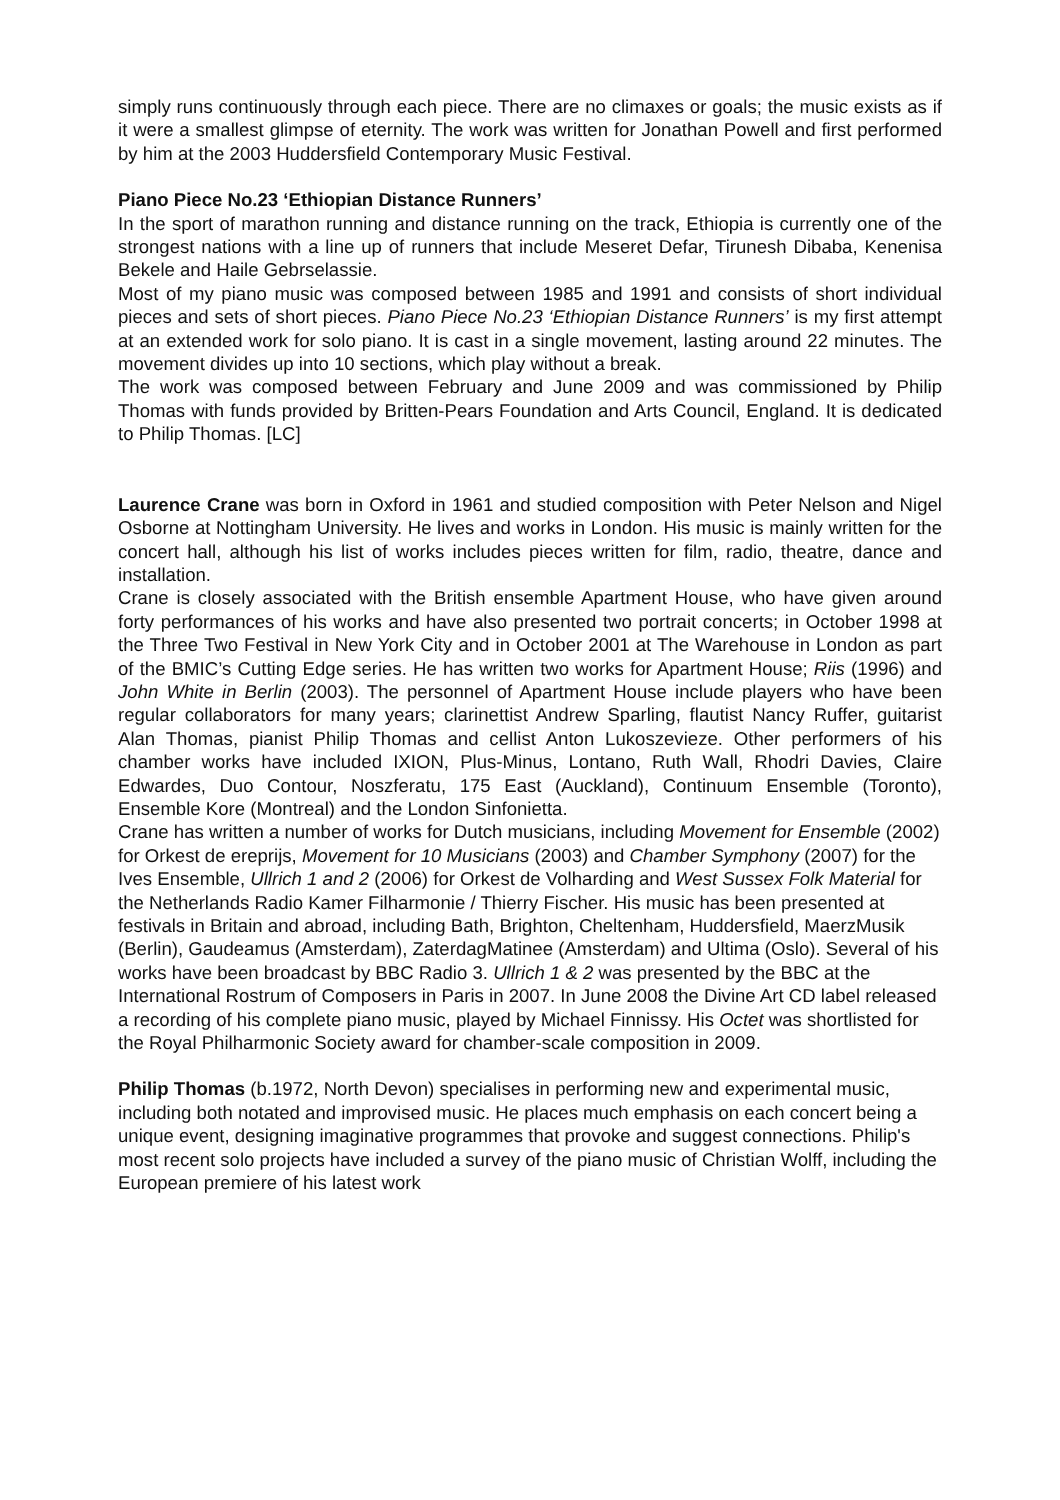simply runs continuously through each piece. There are no climaxes or goals; the music exists as if it were a smallest glimpse of eternity. The work was written for Jonathan Powell and first performed by him at the 2003 Huddersfield Contemporary Music Festival.
Piano Piece No.23 ‘Ethiopian Distance Runners’
In the sport of marathon running and distance running on the track, Ethiopia is currently one of the strongest nations with a line up of runners that include Meseret Defar, Tirunesh Dibaba, Kenenisa Bekele and Haile Gebrselassie.
Most of my piano music was composed between 1985 and 1991 and consists of short individual pieces and sets of short pieces. Piano Piece No.23 ‘Ethiopian Distance Runners’ is my first attempt at an extended work for solo piano. It is cast in a single movement, lasting around 22 minutes. The movement divides up into 10 sections, which play without a break.
The work was composed between February and June 2009 and was commissioned by Philip Thomas with funds provided by Britten-Pears Foundation and Arts Council, England. It is dedicated to Philip Thomas. [LC]
Laurence Crane was born in Oxford in 1961 and studied composition with Peter Nelson and Nigel Osborne at Nottingham University. He lives and works in London. His music is mainly written for the concert hall, although his list of works includes pieces written for film, radio, theatre, dance and installation.
Crane is closely associated with the British ensemble Apartment House, who have given around forty performances of his works and have also presented two portrait concerts; in October 1998 at the Three Two Festival in New York City and in October 2001 at The Warehouse in London as part of the BMIC’s Cutting Edge series. He has written two works for Apartment House; Riis (1996) and John White in Berlin (2003). The personnel of Apartment House include players who have been regular collaborators for many years; clarinettist Andrew Sparling, flautist Nancy Ruffer, guitarist Alan Thomas, pianist Philip Thomas and cellist Anton Lukoszevieze. Other performers of his chamber works have included IXION, Plus-Minus, Lontano, Ruth Wall, Rhodri Davies, Claire Edwardes, Duo Contour, Noszferatu, 175 East (Auckland), Continuum Ensemble (Toronto), Ensemble Kore (Montreal) and the London Sinfonietta.
Crane has written a number of works for Dutch musicians, including Movement for Ensemble (2002) for Orkest de ereprijs, Movement for 10 Musicians (2003) and Chamber Symphony (2007) for the Ives Ensemble, Ullrich 1 and 2 (2006) for Orkest de Volharding and West Sussex Folk Material for the Netherlands Radio Kamer Filharmonie / Thierry Fischer. His music has been presented at festivals in Britain and abroad, including Bath, Brighton, Cheltenham, Huddersfield, MaerzMusik (Berlin), Gaudeamus (Amsterdam), ZaterdagMatinee (Amsterdam) and Ultima (Oslo). Several of his works have been broadcast by BBC Radio 3. Ullrich 1 & 2 was presented by the BBC at the International Rostrum of Composers in Paris in 2007. In June 2008 the Divine Art CD label released a recording of his complete piano music, played by Michael Finnissy. His Octet was shortlisted for the Royal Philharmonic Society award for chamber-scale composition in 2009.
Philip Thomas (b.1972, North Devon) specialises in performing new and experimental music, including both notated and improvised music. He places much emphasis on each concert being a unique event, designing imaginative programmes that provoke and suggest connections. Philip's most recent solo projects have included a survey of the piano music of Christian Wolff, including the European premiere of his latest work